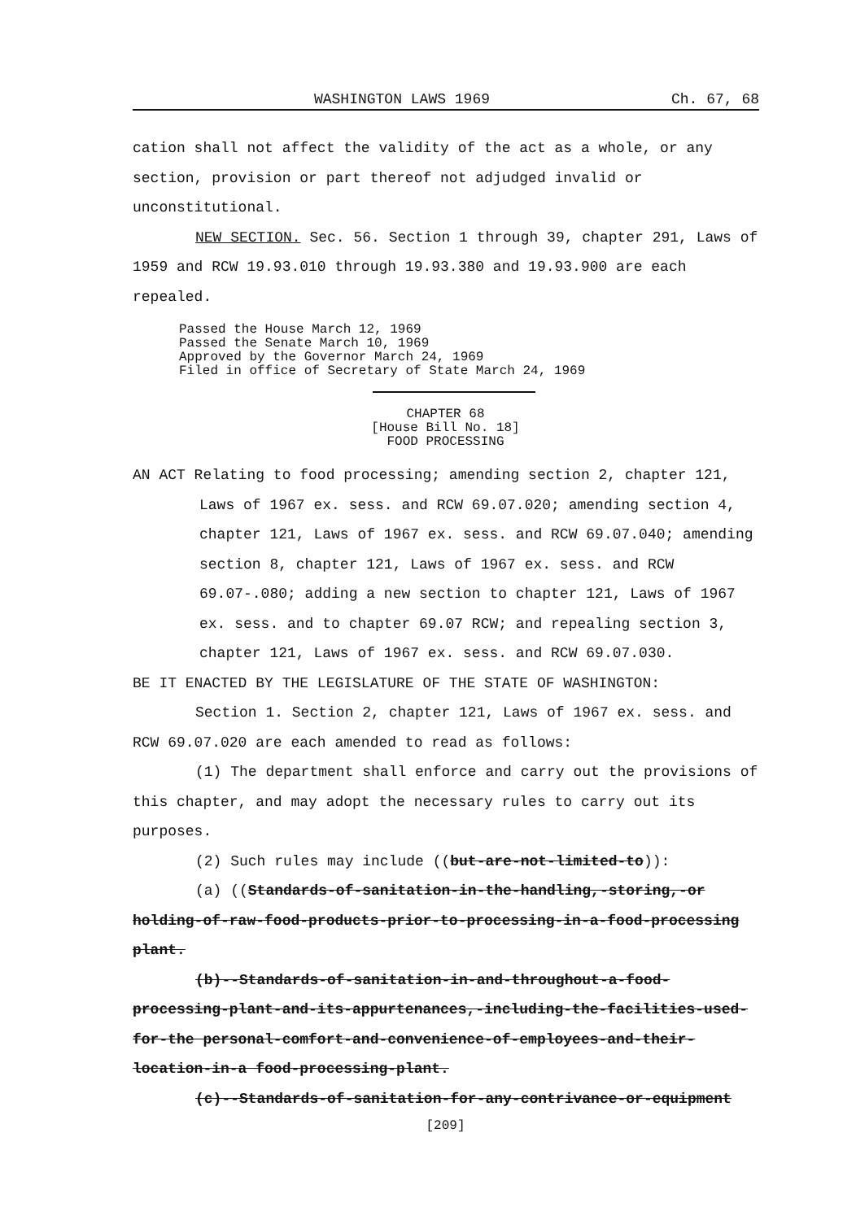WASHINGTON LAWS 1969 Ch. 67, 68
cation shall not affect the validity of the act as a whole, or any section, provision or part thereof not adjudged invalid or unconstitutional.
NEW SECTION. Sec. 56. Section 1 through 39, chapter 291, Laws of 1959 and RCW 19.93.010 through 19.93.380 and 19.93.900 are each repealed.
Passed the House March 12, 1969
Passed the Senate March 10, 1969
Approved by the Governor March 24, 1969
Filed in office of Secretary of State March 24, 1969
CHAPTER 68
[House Bill No. 18]
FOOD PROCESSING
AN ACT Relating to food processing; amending section 2, chapter 121, Laws of 1967 ex. sess. and RCW 69.07.020; amending section 4, chapter 121, Laws of 1967 ex. sess. and RCW 69.07.040; amending section 8, chapter 121, Laws of 1967 ex. sess. and RCW 69.07-.080; adding a new section to chapter 121, Laws of 1967 ex. sess. and to chapter 69.07 RCW; and repealing section 3, chapter 121, Laws of 1967 ex. sess. and RCW 69.07.030.
BE IT ENACTED BY THE LEGISLATURE OF THE STATE OF WASHINGTON:
Section 1. Section 2, chapter 121, Laws of 1967 ex. sess. and RCW 69.07.020 are each amended to read as follows:
(1) The department shall enforce and carry out the provisions of this chapter, and may adopt the necessary rules to carry out its purposes.
(2) Such rules may include ((but-are-not-limited-to)):
(a) ((Standards-of-sanitation-in-the-handling,-storing,-or holding-of-raw-food-products-prior-to-processing-in-a-food-processing plant.
(b)--Standards-of-sanitation-in-and-throughout-a-food-processing-plant-and-its-appurtenances,-including-the-facilities-used-for-the personal-comfort-and-convenience-of-employees-and-their-location-in-a food-processing-plant.
(c)--Standards-of-sanitation-for-any-contrivance-or-equipment
[209]